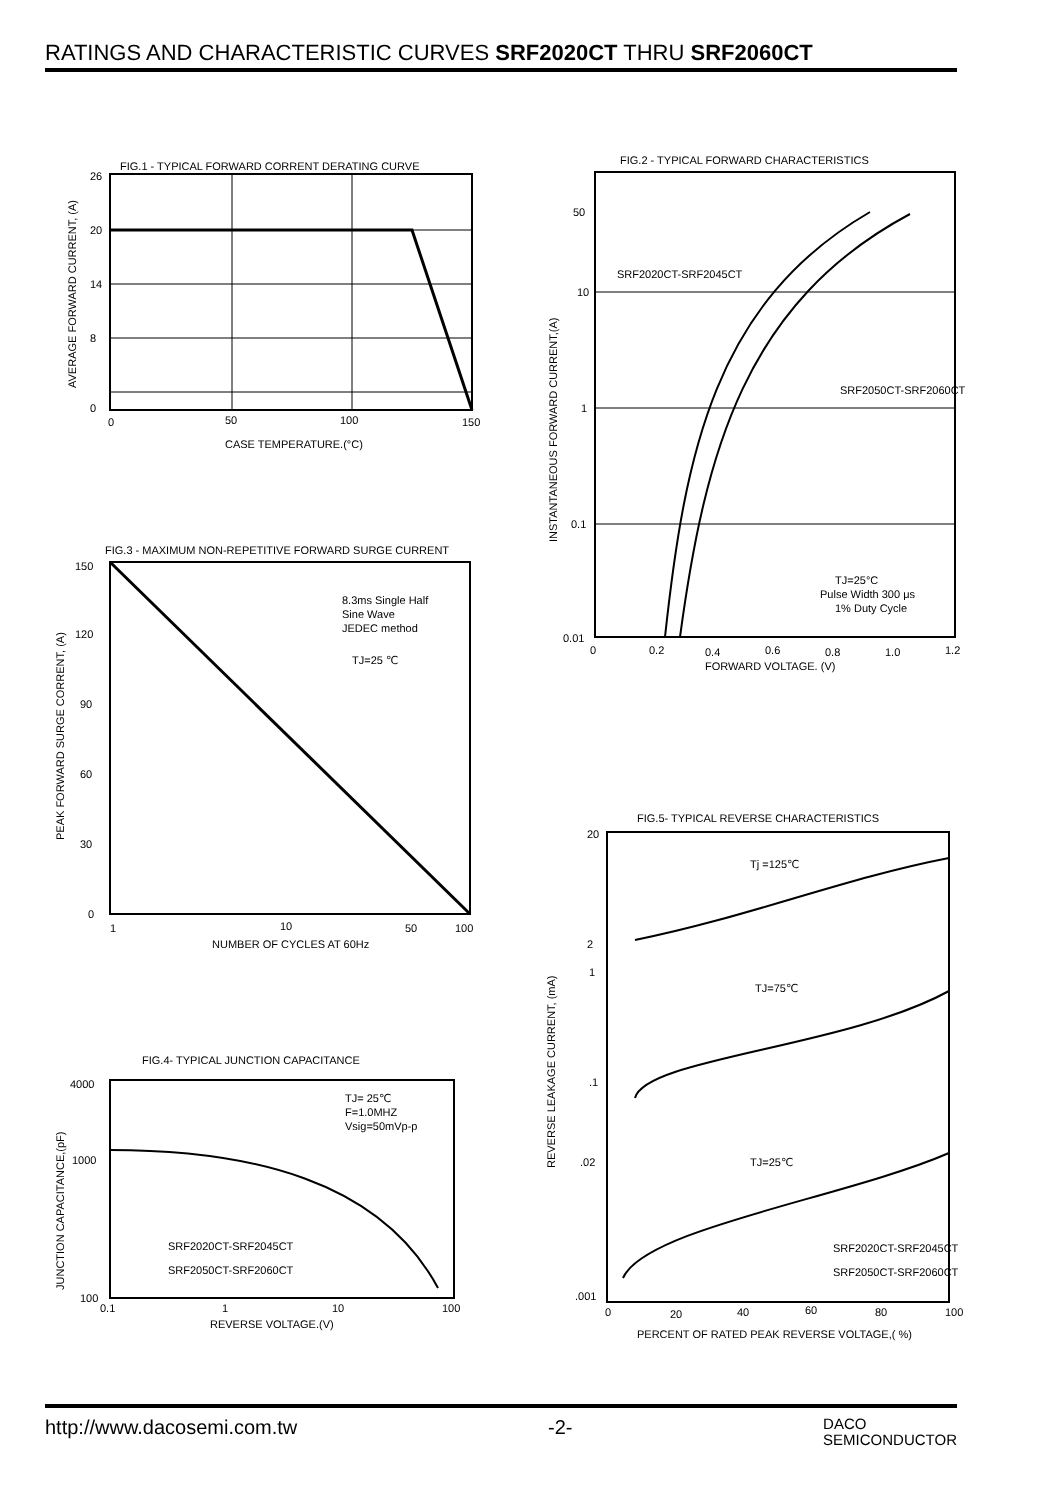RATINGS AND CHARACTERISTIC CURVES SRF2020CT THRU SRF2060CT
FIG.1 - TYPICAL FORWARD CORRENT DERATING CURVE
26
20
14
8
0
0
50
100
150
CASE TEMPERATURE.(°C)
AVERAGE FORWARD CURRENT, (A)
FIG.2 - TYPICAL FORWARD CHARACTERISTICS
SRF2020CT-SRF2045CT
SRF2050CT-SRF2060CT
TJ=25°C
Pulse Width 300 μs
1% Duty Cycle
50
10
1
0.1
0.01
0
0.2
0.4
0.6
0.8
1.0
1.2
FORWARD VOLTAGE. (V)
INSTANTANEOUS FORWARD CURRENT,(A)
FIG.3 - MAXIMUM NON-REPETITIVE FORWARD SURGE CURRENT
8.3ms Single Half
Sine Wave
JEDEC method
TJ=25 ℃
150
120
90
60
30
0
1
10
50
100
NUMBER OF CYCLES AT 60Hz
PEAK FORWARD SURGE CORRENT, (A)
FIG.5- TYPICAL REVERSE CHARACTERISTICS
Tj =125℃
TJ=75℃
TJ=25℃
SRF2020CT-SRF2045CT
SRF2050CT-SRF2060CT
20
2
1
.1
.02
.001
0
20
40
60
80
100
PERCENT OF RATED PEAK REVERSE VOLTAGE,( %)
REVERSE LEAKAGE CURRENT, (mA)
FIG.4- TYPICAL JUNCTION CAPACITANCE
TJ= 25℃
F=1.0MHZ
Vsig=50mVp-p
SRF2020CT-SRF2045CT
SRF2050CT-SRF2060CT
4000
1000
100
0.1
1
10
100
REVERSE VOLTAGE.(V)
JUNCTION CAPACITANCE,(pF)
http://www.dacosemi.com.tw -2- DACO
SEMICONDUCTOR